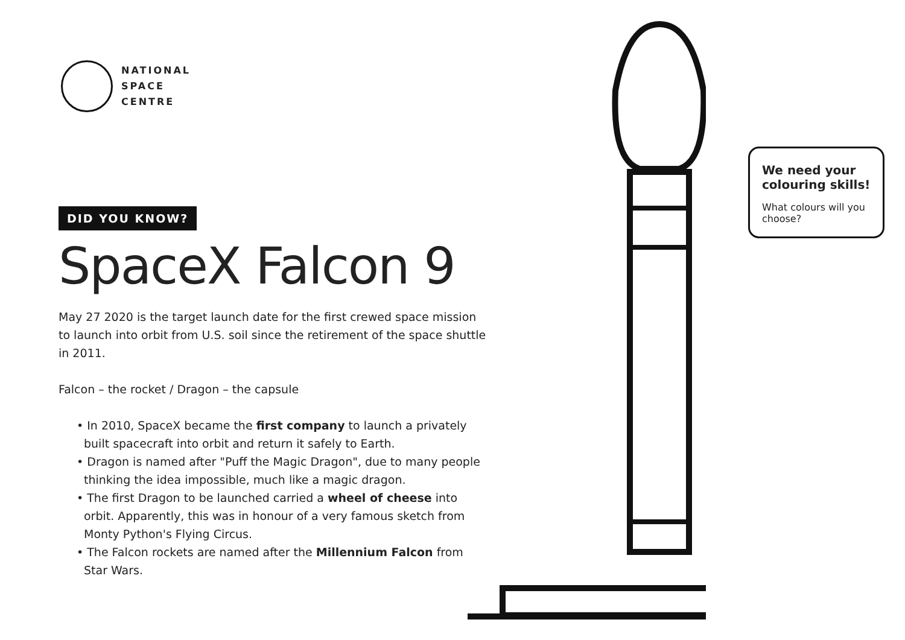NATIONAL
SPACE
CENTRE
DID YOU KNOW?
SpaceX Falcon 9
May 27 2020 is the target launch date for the first crewed space mission to launch into orbit from U.S. soil since the retirement of the space shuttle in 2011.
Falcon – the rocket / Dragon – the capsule
• In 2010, SpaceX became the first company to launch a privately built spacecraft into orbit and return it safely to Earth.
• Dragon is named after "Puff the Magic Dragon", due to many people thinking the idea impossible, much like a magic dragon.
• The first Dragon to be launched carried a wheel of cheese into orbit. Apparently, this was in honour of a very famous sketch from Monty Python's Flying Circus.
• The Falcon rockets are named after the Millennium Falcon from Star Wars.
We need your colouring skills!
What colours will you choose?